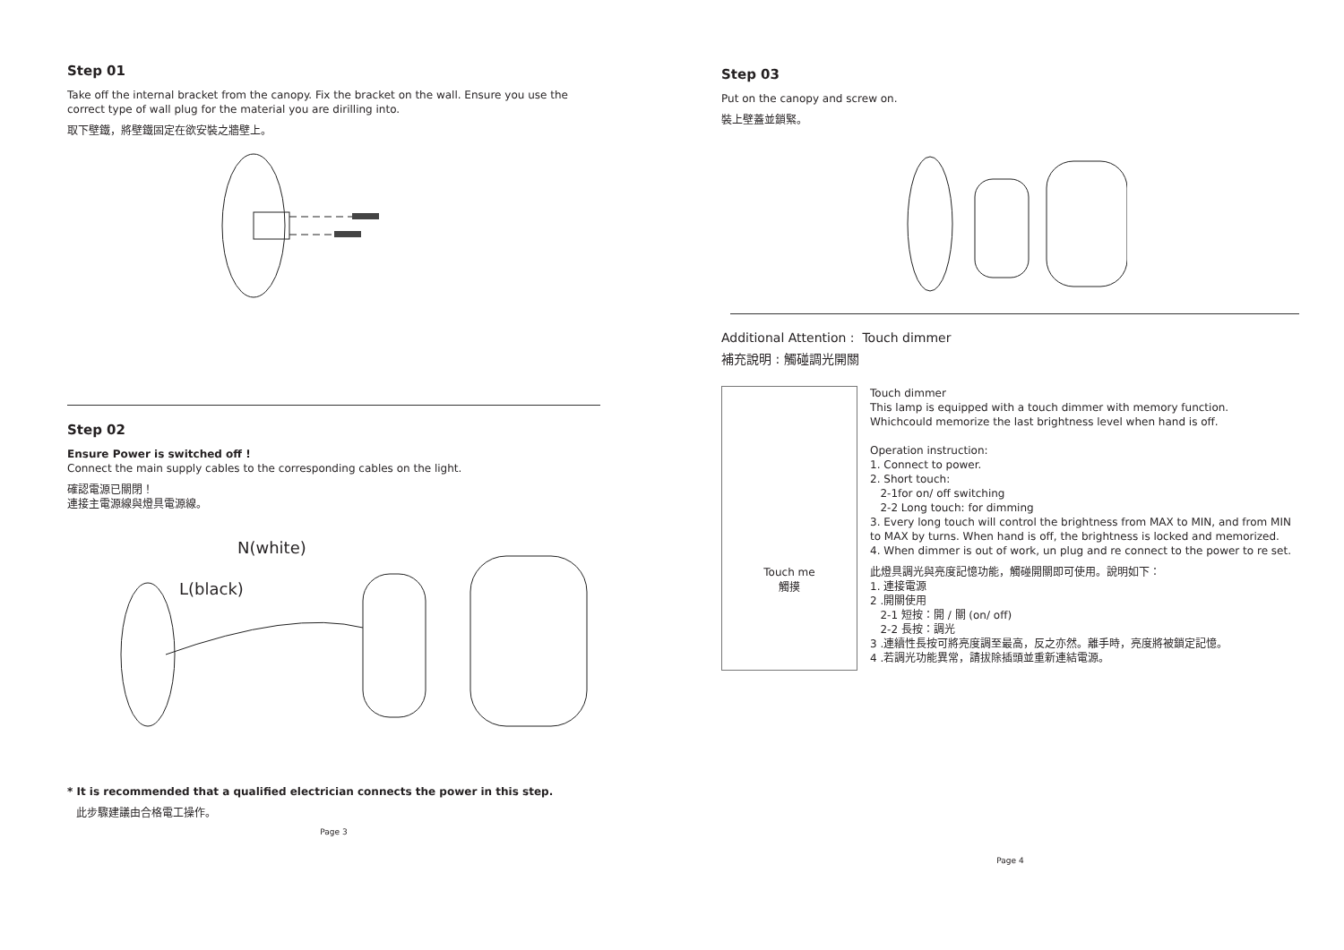Step 01
Take off the internal bracket from the canopy. Fix the bracket on the wall. Ensure you use the correct type of wall plug for the material you are dirilling into.
取下壁鐵，將壁鐵固定在欲安裝之牆壁上。
Step 02
Ensure Power is switched off !
Connect the main supply cables to the corresponding cables on the light.
確認電源已關閉！
連接主電源線與燈具電源線。
N(white)
L(black)
* It is recommended that a qualified electrician connects the power in this step.
此步驟建議由合格電工操作。
Page 3
Step 03
Put on the canopy and screw on.
裝上壁蓋並鎖緊。
Additional Attention : Touch dimmer
補充說明 : 觸碰調光開關
Touch me
觸摸
Touch dimmer
This lamp is equipped with a touch dimmer with memory function.
Whichcould memorize the last brightness level when hand is off.
Operation instruction:
1. Connect to power.
2. Short touch:
2-1for on/ off switching
2-2 Long touch: for dimming
3. Every long touch will control the brightness from MAX to MIN, and from MIN to MAX by turns. When hand is off, the brightness is locked and memorized.
4. When dimmer is out of work, un plug and re connect to the power to re set.
此燈具調光與亮度記憶功能，觸碰開關即可使用。說明如下：
1. 連接電源
2 .開關使用
2-1 短按：開 / 關 (on/ off)
2-2 長按：調光
3 .連續性長按可將亮度調至最高，反之亦然。離手時，亮度將被鎖定記憶。
4 .若調光功能異常，請拔除插頭並重新連結電源。
Page 4